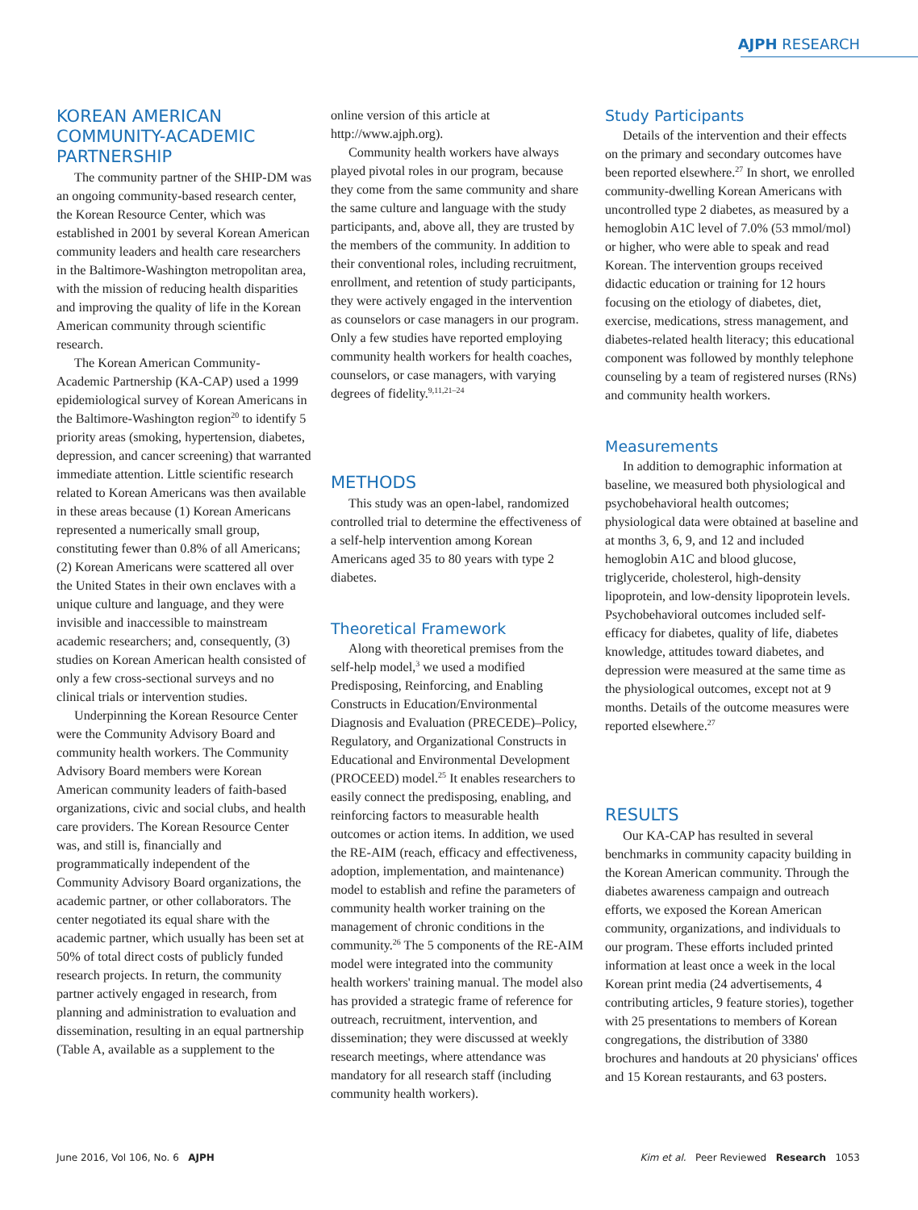AJPH RESEARCH
KOREAN AMERICAN COMMUNITY-ACADEMIC PARTNERSHIP
The community partner of the SHIP-DM was an ongoing community-based research center, the Korean Resource Center, which was established in 2001 by several Korean American community leaders and health care researchers in the Baltimore-Washington metropolitan area, with the mission of reducing health disparities and improving the quality of life in the Korean American community through scientific research.
The Korean American Community-Academic Partnership (KA-CAP) used a 1999 epidemiological survey of Korean Americans in the Baltimore-Washington region<sup>20</sup> to identify 5 priority areas (smoking, hypertension, diabetes, depression, and cancer screening) that warranted immediate attention. Little scientific research related to Korean Americans was then available in these areas because (1) Korean Americans represented a numerically small group, constituting fewer than 0.8% of all Americans; (2) Korean Americans were scattered all over the United States in their own enclaves with a unique culture and language, and they were invisible and inaccessible to mainstream academic researchers; and, consequently, (3) studies on Korean American health consisted of only a few cross-sectional surveys and no clinical trials or intervention studies.
Underpinning the Korean Resource Center were the Community Advisory Board and community health workers. The Community Advisory Board members were Korean American community leaders of faith-based organizations, civic and social clubs, and health care providers. The Korean Resource Center was, and still is, financially and programmatically independent of the Community Advisory Board organizations, the academic partner, or other collaborators. The center negotiated its equal share with the academic partner, which usually has been set at 50% of total direct costs of publicly funded research projects. In return, the community partner actively engaged in research, from planning and administration to evaluation and dissemination, resulting in an equal partnership (Table A, available as a supplement to the
online version of this article at http://www.ajph.org).
Community health workers have always played pivotal roles in our program, because they come from the same community and share the same culture and language with the study participants, and, above all, they are trusted by the members of the community. In addition to their conventional roles, including recruitment, enrollment, and retention of study participants, they were actively engaged in the intervention as counselors or case managers in our program. Only a few studies have reported employing community health workers for health coaches, counselors, or case managers, with varying degrees of fidelity.<sup>9,11,21–24</sup>
METHODS
This study was an open-label, randomized controlled trial to determine the effectiveness of a self-help intervention among Korean Americans aged 35 to 80 years with type 2 diabetes.
Theoretical Framework
Along with theoretical premises from the self-help model,<sup>3</sup> we used a modified Predisposing, Reinforcing, and Enabling Constructs in Education/Environmental Diagnosis and Evaluation (PRECEDE)–Policy, Regulatory, and Organizational Constructs in Educational and Environmental Development (PROCEED) model.<sup>25</sup> It enables researchers to easily connect the predisposing, enabling, and reinforcing factors to measurable health outcomes or action items. In addition, we used the RE-AIM (reach, efficacy and effectiveness, adoption, implementation, and maintenance) model to establish and refine the parameters of community health worker training on the management of chronic conditions in the community.<sup>26</sup> The 5 components of the RE-AIM model were integrated into the community health workers' training manual. The model also has provided a strategic frame of reference for outreach, recruitment, intervention, and dissemination; they were discussed at weekly research meetings, where attendance was mandatory for all research staff (including community health workers).
Study Participants
Details of the intervention and their effects on the primary and secondary outcomes have been reported elsewhere.<sup>27</sup> In short, we enrolled community-dwelling Korean Americans with uncontrolled type 2 diabetes, as measured by a hemoglobin A1C level of 7.0% (53 mmol/mol) or higher, who were able to speak and read Korean. The intervention groups received didactic education or training for 12 hours focusing on the etiology of diabetes, diet, exercise, medications, stress management, and diabetes-related health literacy; this educational component was followed by monthly telephone counseling by a team of registered nurses (RNs) and community health workers.
Measurements
In addition to demographic information at baseline, we measured both physiological and psychobehavioral health outcomes; physiological data were obtained at baseline and at months 3, 6, 9, and 12 and included hemoglobin A1C and blood glucose, triglyceride, cholesterol, high-density lipoprotein, and low-density lipoprotein levels. Psychobehavioral outcomes included self-efficacy for diabetes, quality of life, diabetes knowledge, attitudes toward diabetes, and depression were measured at the same time as the physiological outcomes, except not at 9 months. Details of the outcome measures were reported elsewhere.<sup>27</sup>
RESULTS
Our KA-CAP has resulted in several benchmarks in community capacity building in the Korean American community. Through the diabetes awareness campaign and outreach efforts, we exposed the Korean American community, organizations, and individuals to our program. These efforts included printed information at least once a week in the local Korean print media (24 advertisements, 4 contributing articles, 9 feature stories), together with 25 presentations to members of Korean congregations, the distribution of 3380 brochures and handouts at 20 physicians' offices and 15 Korean restaurants, and 63 posters.
June 2016, Vol 106, No. 6 AJPH Kim et al. Peer Reviewed Research 1053